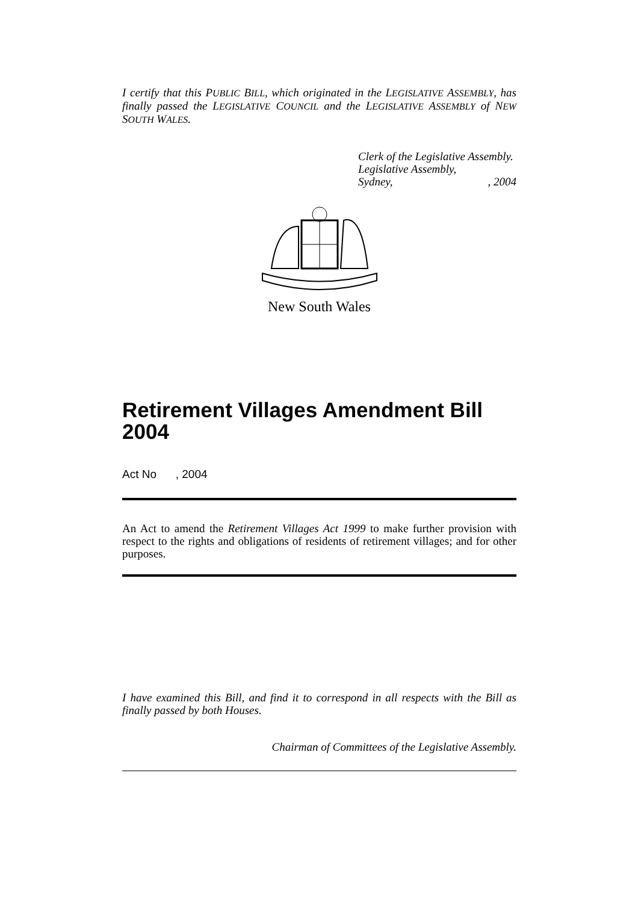I certify that this PUBLIC BILL, which originated in the LEGISLATIVE ASSEMBLY, has finally passed the LEGISLATIVE COUNCIL and the LEGISLATIVE ASSEMBLY of NEW SOUTH WALES.
Clerk of the Legislative Assembly.
Legislative Assembly,
Sydney,, 2004
New South Wales
Retirement Villages Amendment Bill 2004
Act No , 2004
An Act to amend the Retirement Villages Act 1999 to make further provision with respect to the rights and obligations of residents of retirement villages; and for other purposes.
I have examined this Bill, and find it to correspond in all respects with the Bill as finally passed by both Houses.
Chairman of Committees of the Legislative Assembly.